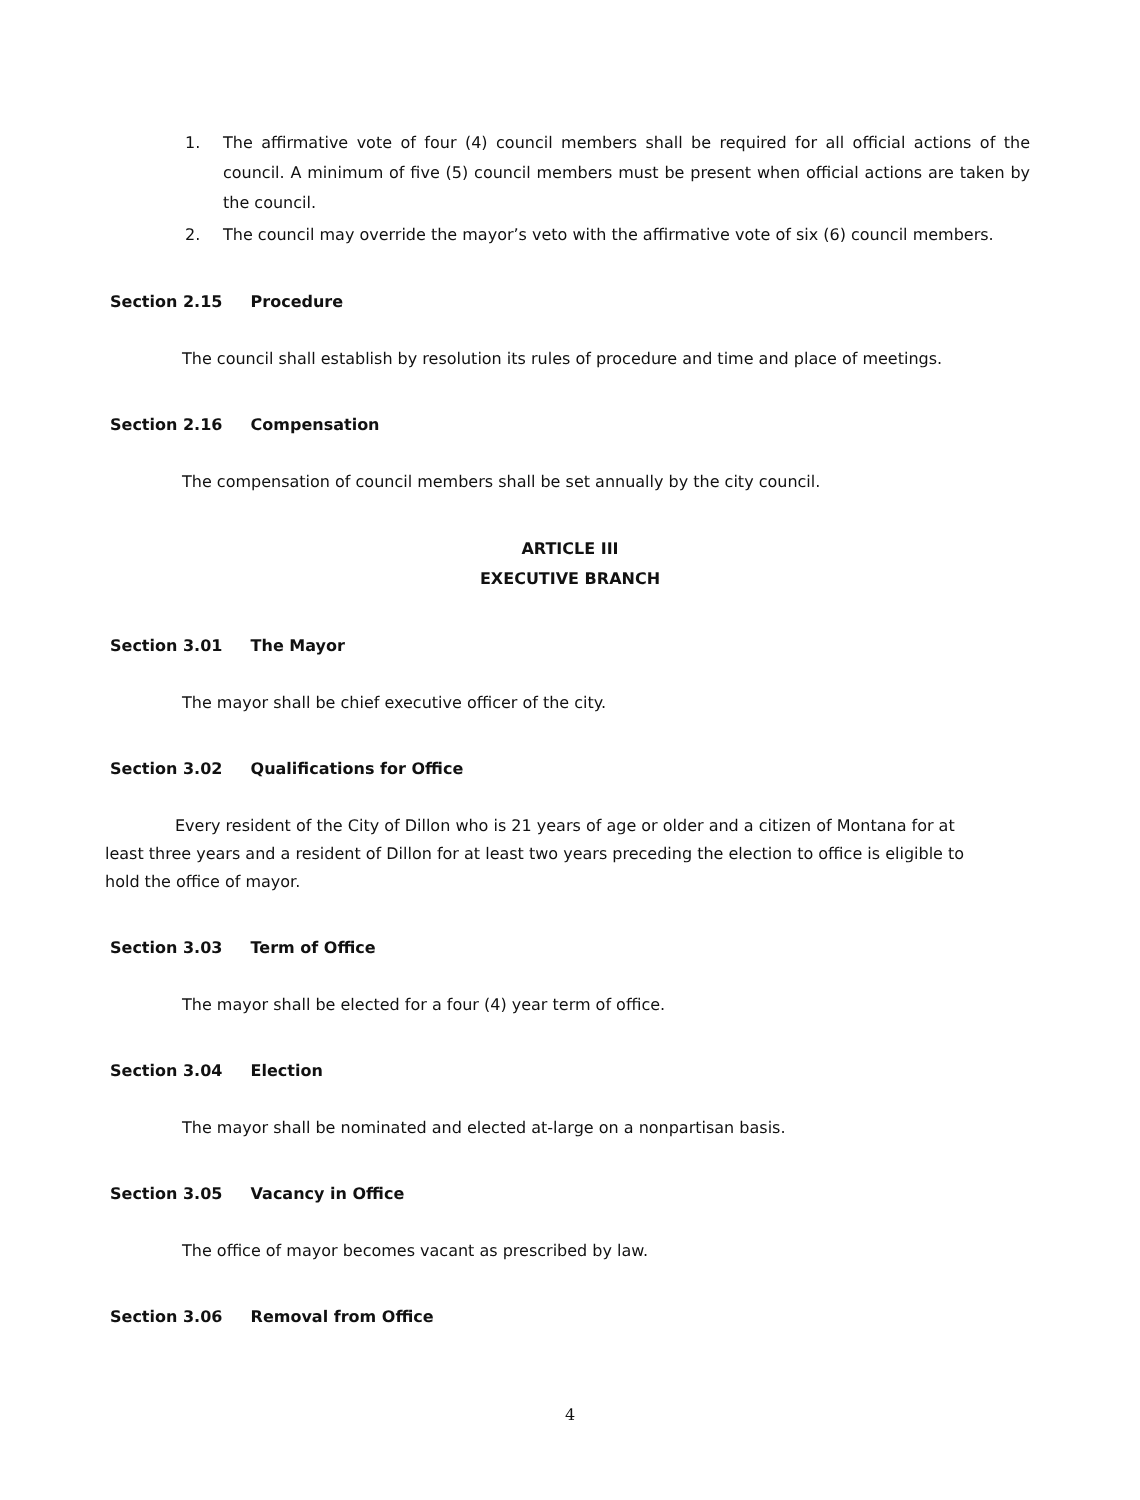1. The affirmative vote of four (4) council members shall be required for all official actions of the council. A minimum of five (5) council members must be present when official actions are taken by the council.
2. The council may override the mayor’s veto with the affirmative vote of six (6) council members.
Section 2.15 Procedure
The council shall establish by resolution its rules of procedure and time and place of meetings.
Section 2.16 Compensation
The compensation of council members shall be set annually by the city council.
ARTICLE III
EXECUTIVE BRANCH
Section 3.01 The Mayor
The mayor shall be chief executive officer of the city.
Section 3.02 Qualifications for Office
Every resident of the City of Dillon who is 21 years of age or older and a citizen of Montana for at least three years and a resident of Dillon for at least two years preceding the election to office is eligible to hold the office of mayor.
Section 3.03 Term of Office
The mayor shall be elected for a four (4) year term of office.
Section 3.04 Election
The mayor shall be nominated and elected at-large on a nonpartisan basis.
Section 3.05 Vacancy in Office
The office of mayor becomes vacant as prescribed by law.
Section 3.06 Removal from Office
4